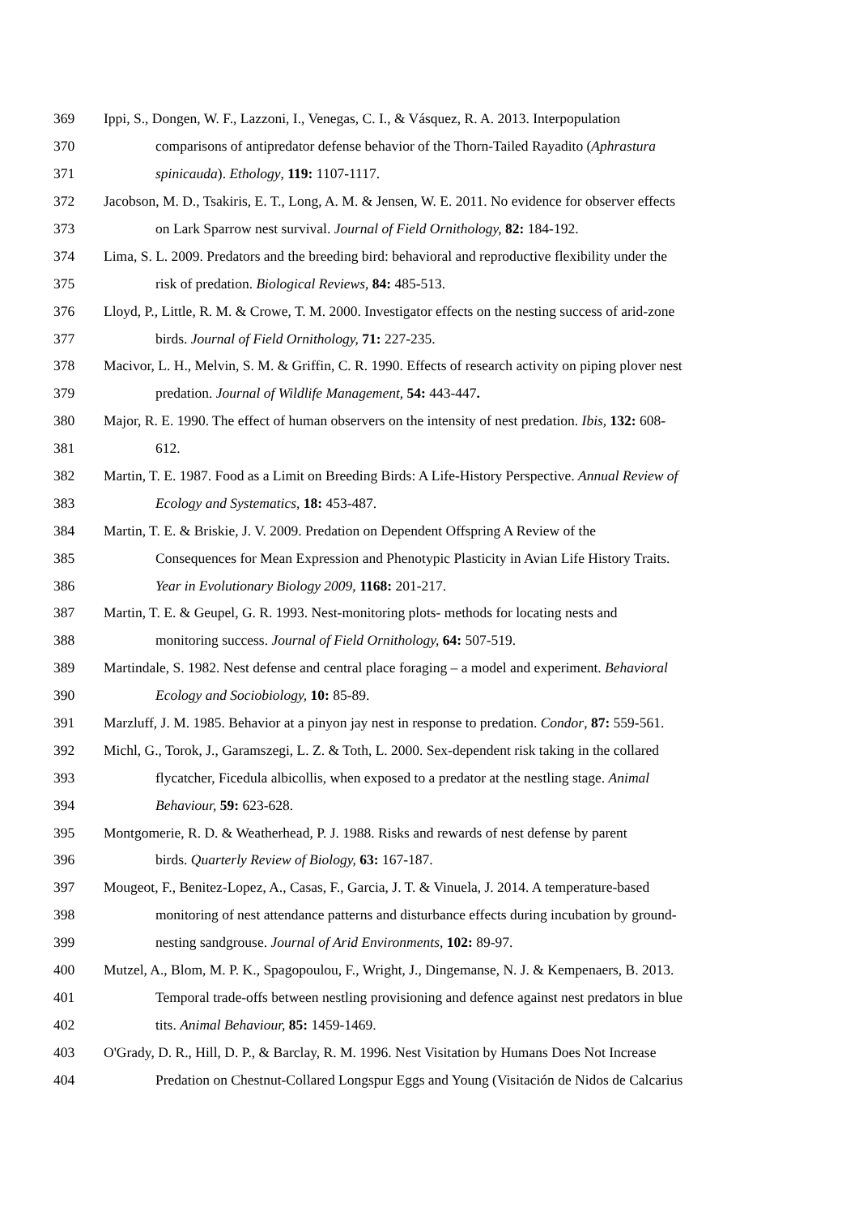369 Ippi, S., Dongen, W. F., Lazzoni, I., Venegas, C. I., & Vásquez, R. A. 2013. Interpopulation
370 comparisons of antipredator defense behavior of the Thorn-Tailed Rayadito (Aphrastura
371 spinicauda). Ethology, 119: 1107-1117.
372 Jacobson, M. D., Tsakiris, E. T., Long, A. M. & Jensen, W. E. 2011. No evidence for observer effects
373 on Lark Sparrow nest survival. Journal of Field Ornithology, 82: 184-192.
374 Lima, S. L. 2009. Predators and the breeding bird: behavioral and reproductive flexibility under the
375 risk of predation. Biological Reviews, 84: 485-513.
376 Lloyd, P., Little, R. M. & Crowe, T. M. 2000. Investigator effects on the nesting success of arid-zone
377 birds. Journal of Field Ornithology, 71: 227-235.
378 Macivor, L. H., Melvin, S. M. & Griffin, C. R. 1990. Effects of research activity on piping plover nest
379 predation. Journal of Wildlife Management, 54: 443-447.
380 Major, R. E. 1990. The effect of human observers on the intensity of nest predation. Ibis, 132: 608-
381 612.
382 Martin, T. E. 1987. Food as a Limit on Breeding Birds: A Life-History Perspective. Annual Review of
383 Ecology and Systematics, 18: 453-487.
384 Martin, T. E. & Briskie, J. V. 2009. Predation on Dependent Offspring A Review of the
385 Consequences for Mean Expression and Phenotypic Plasticity in Avian Life History Traits.
386 Year in Evolutionary Biology 2009, 1168: 201-217.
387 Martin, T. E. & Geupel, G. R. 1993. Nest-monitoring plots- methods for locating nests and
388 monitoring success. Journal of Field Ornithology, 64: 507-519.
389 Martindale, S. 1982. Nest defense and central place foraging – a model and experiment. Behavioral
390 Ecology and Sociobiology, 10: 85-89.
391 Marzluff, J. M. 1985. Behavior at a pinyon jay nest in response to predation. Condor, 87: 559-561.
392 Michl, G., Torok, J., Garamszegi, L. Z. & Toth, L. 2000. Sex-dependent risk taking in the collared
393 flycatcher, Ficedula albicollis, when exposed to a predator at the nestling stage. Animal
394 Behaviour, 59: 623-628.
395 Montgomerie, R. D. & Weatherhead, P. J. 1988. Risks and rewards of nest defense by parent
396 birds. Quarterly Review of Biology, 63: 167-187.
397 Mougeot, F., Benitez-Lopez, A., Casas, F., Garcia, J. T. & Vinuela, J. 2014. A temperature-based
398 monitoring of nest attendance patterns and disturbance effects during incubation by ground-
399 nesting sandgrouse. Journal of Arid Environments, 102: 89-97.
400 Mutzel, A., Blom, M. P. K., Spagopoulou, F., Wright, J., Dingemanse, N. J. & Kempenaers, B. 2013.
401 Temporal trade-offs between nestling provisioning and defence against nest predators in blue
402 tits. Animal Behaviour, 85: 1459-1469.
403 O'Grady, D. R., Hill, D. P., & Barclay, R. M. 1996. Nest Visitation by Humans Does Not Increase
404 Predation on Chestnut-Collared Longspur Eggs and Young (Visitación de Nidos de Calcarius